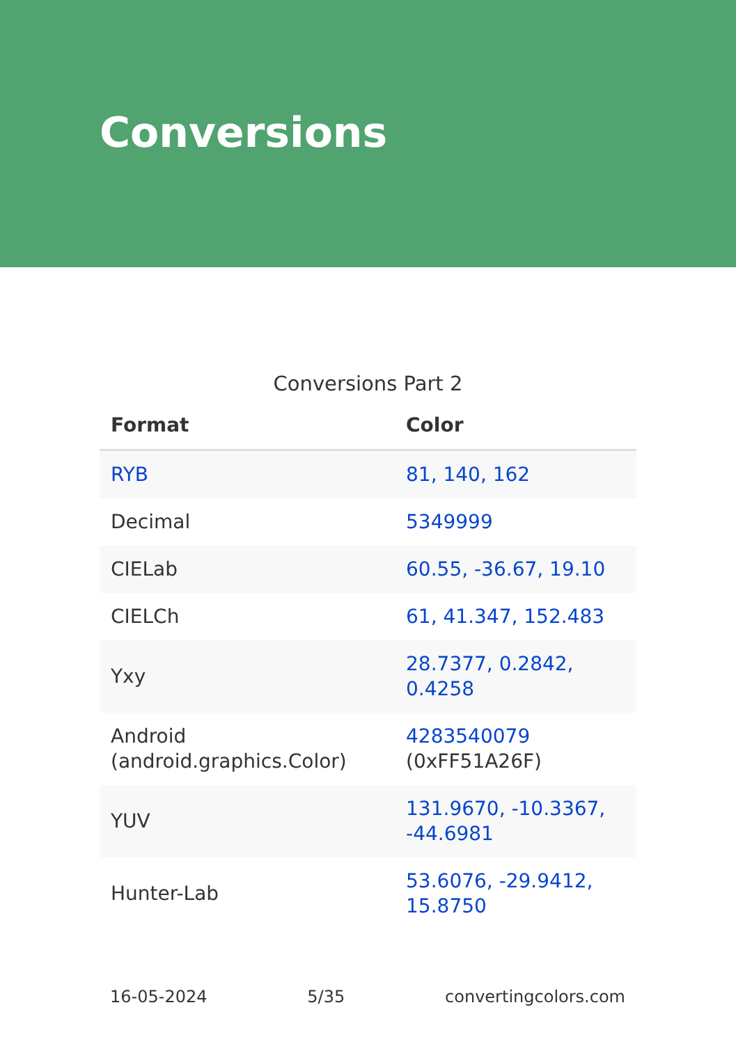Conversions
Conversions Part 2
| Format | Color |
| --- | --- |
| RYB | 81, 140, 162 |
| Decimal | 5349999 |
| CIELab | 60.55, -36.67, 19.10 |
| CIELCh | 61, 41.347, 152.483 |
| Yxy | 28.7377, 0.2842, 0.4258 |
| Android (android.graphics.Color) | 4283540079 (0xFF51A26F) |
| YUV | 131.9670, -10.3367, -44.6981 |
| Hunter-Lab | 53.6076, -29.9412, 15.8750 |
16-05-2024 5/35 convertingcolors.com